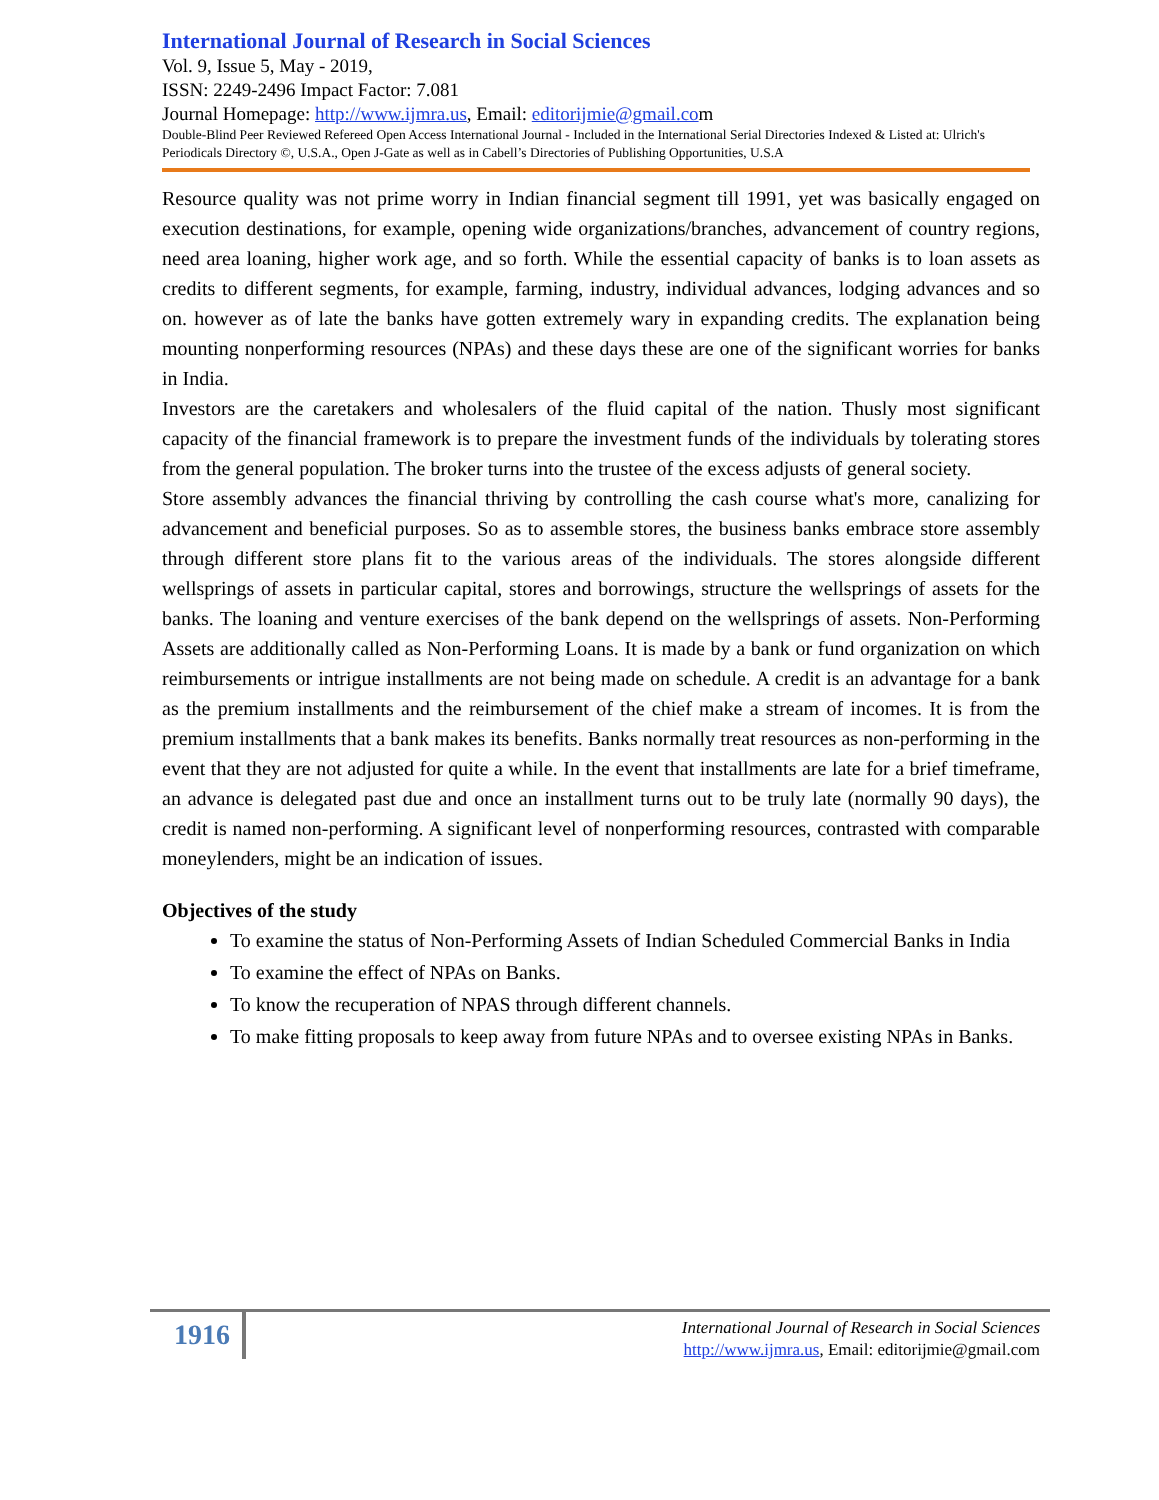International Journal of Research in Social Sciences
Vol. 9, Issue 5, May - 2019,
ISSN: 2249-2496 Impact Factor: 7.081
Journal Homepage: http://www.ijmra.us, Email: editorijmie@gmail.com
Double-Blind Peer Reviewed Refereed Open Access International Journal - Included in the International Serial Directories Indexed & Listed at: Ulrich's Periodicals Directory ©, U.S.A., Open J-Gate as well as in Cabell’s Directories of Publishing Opportunities, U.S.A
Resource quality was not prime worry in Indian financial segment till 1991, yet was basically engaged on execution destinations, for example, opening wide organizations/branches, advancement of country regions, need area loaning, higher work age, and so forth. While the essential capacity of banks is to loan assets as credits to different segments, for example, farming, industry, individual advances, lodging advances and so on. however as of late the banks have gotten extremely wary in expanding credits. The explanation being mounting nonperforming resources (NPAs) and these days these are one of the significant worries for banks in India.
Investors are the caretakers and wholesalers of the fluid capital of the nation. Thusly most significant capacity of the financial framework is to prepare the investment funds of the individuals by tolerating stores from the general population. The broker turns into the trustee of the excess adjusts of general society.
Store assembly advances the financial thriving by controlling the cash course what's more, canalizing for advancement and beneficial purposes. So as to assemble stores, the business banks embrace store assembly through different store plans fit to the various areas of the individuals. The stores alongside different wellsprings of assets in particular capital, stores and borrowings, structure the wellsprings of assets for the banks. The loaning and venture exercises of the bank depend on the wellsprings of assets. Non-Performing Assets are additionally called as Non-Performing Loans. It is made by a bank or fund organization on which reimbursements or intrigue installments are not being made on schedule. A credit is an advantage for a bank as the premium installments and the reimbursement of the chief make a stream of incomes. It is from the premium installments that a bank makes its benefits. Banks normally treat resources as non-performing in the event that they are not adjusted for quite a while. In the event that installments are late for a brief timeframe, an advance is delegated past due and once an installment turns out to be truly late (normally 90 days), the credit is named non-performing. A significant level of nonperforming resources, contrasted with comparable moneylenders, might be an indication of issues.
Objectives of the study
To examine the status of Non-Performing Assets of Indian Scheduled Commercial Banks in India
To examine the effect of NPAs on Banks.
To know the recuperation of NPAS through different channels.
To make fitting proposals to keep away from future NPAs and to oversee existing NPAs in Banks.
1916
International Journal of Research in Social Sciences
http://www.ijmra.us, Email: editorijmie@gmail.com